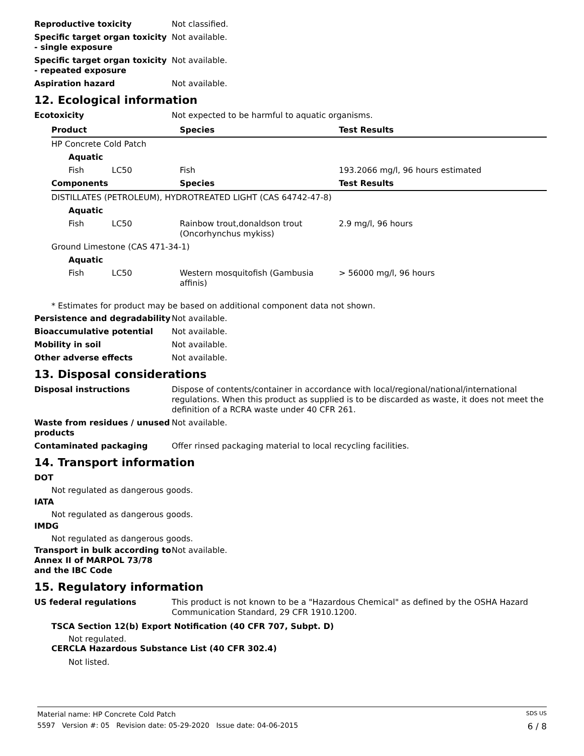Reproductive toxicity Not classified.
Specific target organ toxicity - single exposure
Not available.
Specific target organ toxicity - repeated exposure
Not available.
Aspiration hazard Not available.
12. Ecological information
Ecotoxicity Not expected to be harmful to aquatic organisms.
| Product | | Species | Test Results |
| --- | --- | --- | --- |
| HP Concrete Cold Patch | | | |
| Aquatic | | | |
| Fish | LC50 | Fish | 193.2066 mg/l, 96 hours estimated |
| Components | | Species | Test Results |
| DISTILLATES (PETROLEUM), HYDROTREATED LIGHT (CAS 64742-47-8) | | | |
| Aquatic | | | |
| Fish | LC50 | Rainbow trout,donaldson trout (Oncorhynchus mykiss) | 2.9 mg/l, 96 hours |
| Ground Limestone (CAS 471-34-1) | | | |
| Aquatic | | | |
| Fish | LC50 | Western mosquitofish (Gambusia affinis) | > 56000 mg/l, 96 hours |
* Estimates for product may be based on additional component data not shown.
Persistence and degradability
Not available.
Bioaccumulative potential Not available.
Mobility in soil Not available.
Other adverse effects Not available.
13. Disposal considerations
Disposal instructions Dispose of contents/container in accordance with local/regional/national/international regulations. When this product as supplied is to be discarded as waste, it does not meet the definition of a RCRA waste under 40 CFR 261.
Waste from residues / unused products
Not available.
Contaminated packaging Offer rinsed packaging material to local recycling facilities.
14. Transport information
DOT
Not regulated as dangerous goods.
IATA
Not regulated as dangerous goods.
IMDG
Not regulated as dangerous goods.
Transport in bulk according to Annex II of MARPOL 73/78 and the IBC Code
Not available.
15. Regulatory information
US federal regulations This product is not known to be a "Hazardous Chemical" as defined by the OSHA Hazard Communication Standard, 29 CFR 1910.1200.
TSCA Section 12(b) Export Notification (40 CFR 707, Subpt. D)
Not regulated.
CERCLA Hazardous Substance List (40 CFR 302.4)
Not listed.
Material name: HP Concrete Cold Patch SDS US
5597 Version #: 05 Revision date: 05-29-2020 Issue date: 04-06-2015 6 / 8